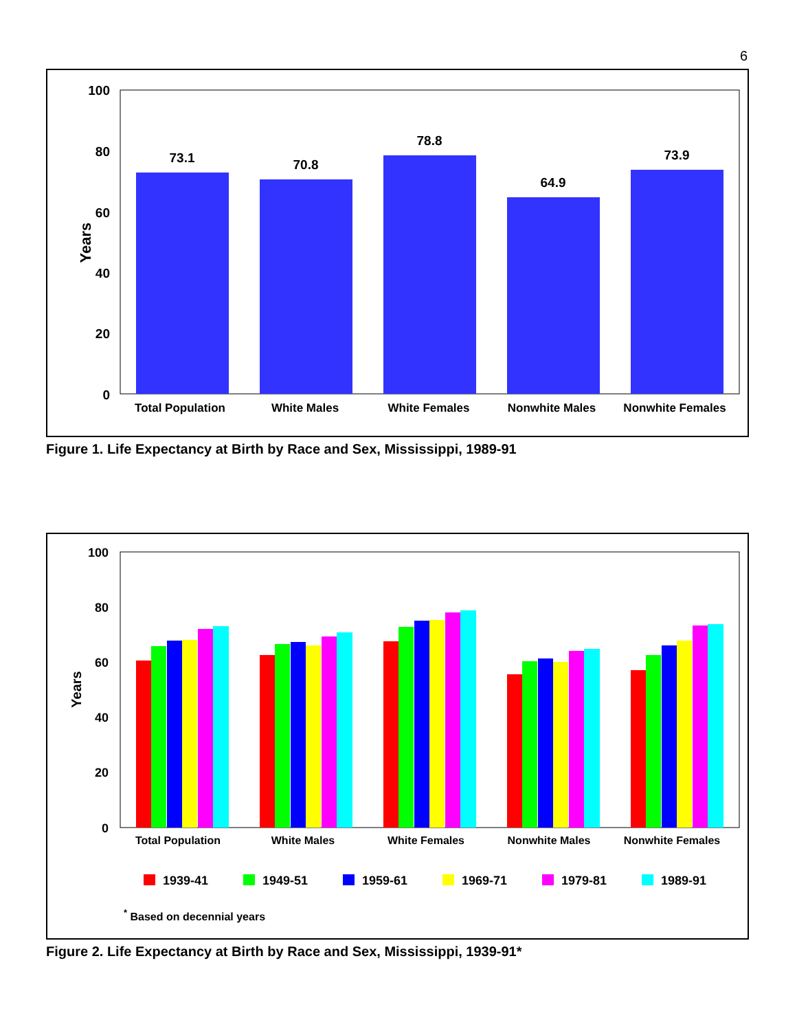6
100
80
60
40
20
0
Years
73.1
70.8
78.8
64.9
73.9
Total Population
White Males
White Females
Nonwhite Males
Nonwhite Females
Figure 1. Life Expectancy at Birth by Race and Sex, Mississippi, 1989-91
100
80
60
40
20
0
Years
Total Population
White Males
White Females
Nonwhite Males
Nonwhite Females
1939-41
1949-51
1959-61
1969-71
1979-81
1989-91
* Based on decennial years
Figure 2. Life Expectancy at Birth by Race and Sex, Mississippi, 1939-91*